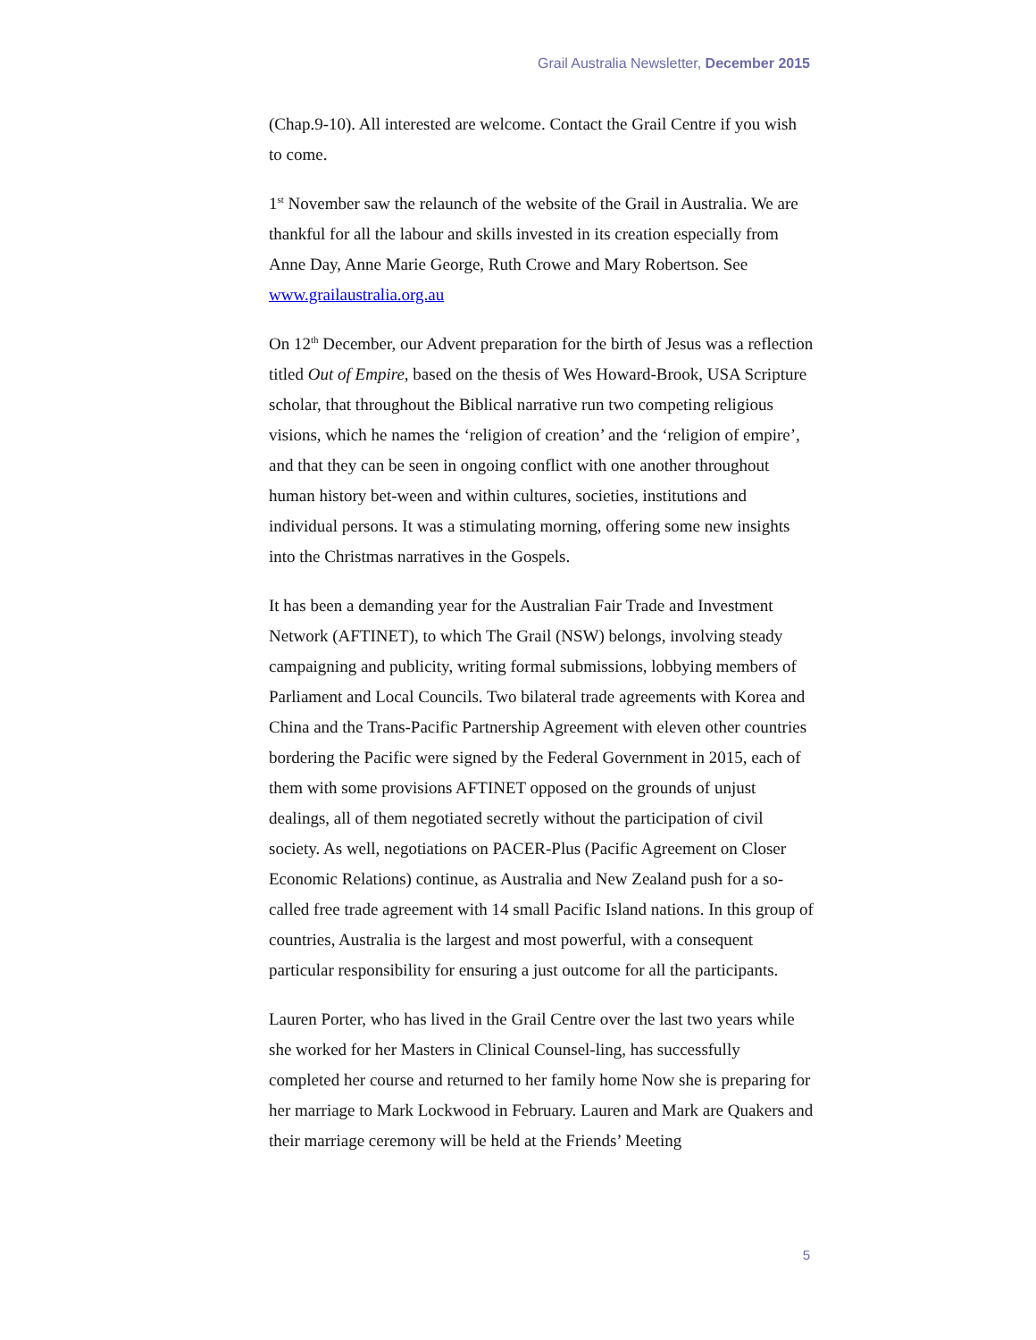Grail Australia Newsletter, December 2015
(Chap.9-10). All interested are welcome. Contact the Grail Centre if you wish to come.
1<sup>st</sup> November saw the relaunch of the website of the Grail in Australia. We are thankful for all the labour and skills invested in its creation especially from Anne Day, Anne Marie George, Ruth Crowe and Mary Robertson. See www.grailaustralia.org.au
On 12<sup>th</sup> December, our Advent preparation for the birth of Jesus was a reflection titled Out of Empire, based on the thesis of Wes Howard-Brook, USA Scripture scholar, that throughout the Biblical narrative run two competing religious visions, which he names the ‘religion of creation’ and the ‘religion of empire’, and that they can be seen in ongoing conflict with one another throughout human history bet-ween and within cultures, societies, institutions and individual persons. It was a stimulating morning, offering some new insights into the Christmas narratives in the Gospels.
It has been a demanding year for the Australian Fair Trade and Investment Network (AFTINET), to which The Grail (NSW) belongs, involving steady campaigning and publicity, writing formal submissions, lobbying members of Parliament and Local Councils. Two bilateral trade agreements with Korea and China and the Trans-Pacific Partnership Agreement with eleven other countries bordering the Pacific were signed by the Federal Government in 2015, each of them with some provisions AFTINET opposed on the grounds of unjust dealings, all of them negotiated secretly without the participation of civil society. As well, negotiations on PACER-Plus (Pacific Agreement on Closer Economic Relations) continue, as Australia and New Zealand push for a so-called free trade agreement with 14 small Pacific Island nations. In this group of countries, Australia is the largest and most powerful, with a consequent particular responsibility for ensuring a just outcome for all the participants.
Lauren Porter, who has lived in the Grail Centre over the last two years while she worked for her Masters in Clinical Counsel-ling, has successfully completed her course and returned to her family home Now she is preparing for her marriage to Mark Lockwood in February. Lauren and Mark are Quakers and their marriage ceremony will be held at the Friends’ Meeting
5